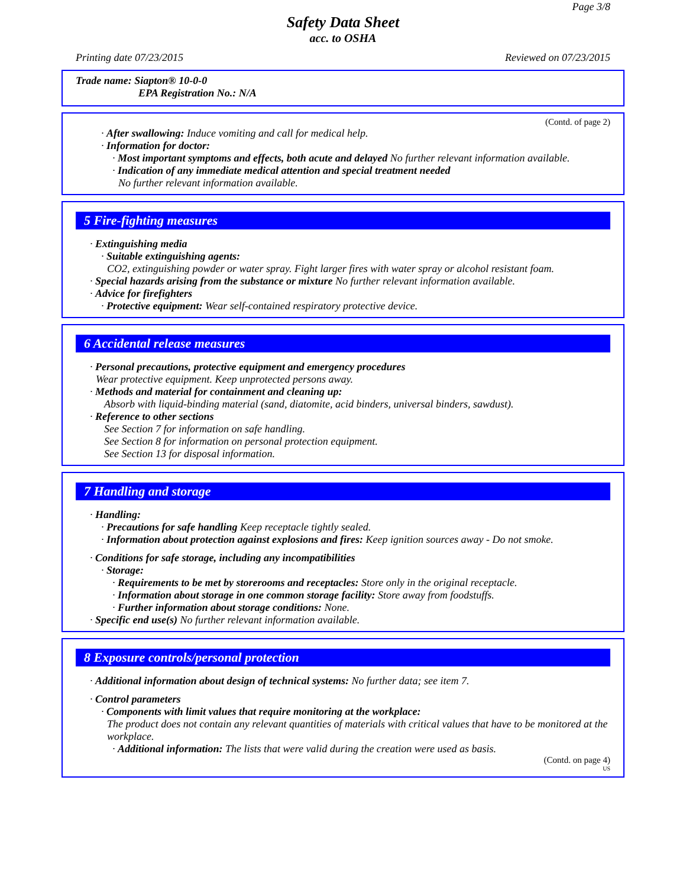Page 3/8
Safety Data Sheet
acc. to OSHA
Printing date 07/23/2015 Reviewed on 07/23/2015
Trade name: Siapton® 10-0-0
EPA Registration No.: N/A
(Contd. of page 2)
· After swallowing: Induce vomiting and call for medical help.
· Information for doctor:
· Most important symptoms and effects, both acute and delayed No further relevant information available.
· Indication of any immediate medical attention and special treatment needed
No further relevant information available.
5 Fire-fighting measures
· Extinguishing media
· Suitable extinguishing agents:
CO2, extinguishing powder or water spray. Fight larger fires with water spray or alcohol resistant foam.
· Special hazards arising from the substance or mixture No further relevant information available.
· Advice for firefighters
· Protective equipment: Wear self-contained respiratory protective device.
6 Accidental release measures
· Personal precautions, protective equipment and emergency procedures
Wear protective equipment. Keep unprotected persons away.
· Methods and material for containment and cleaning up:
Absorb with liquid-binding material (sand, diatomite, acid binders, universal binders, sawdust).
· Reference to other sections
See Section 7 for information on safe handling.
See Section 8 for information on personal protection equipment.
See Section 13 for disposal information.
7 Handling and storage
· Handling:
· Precautions for safe handling Keep receptacle tightly sealed.
· Information about protection against explosions and fires: Keep ignition sources away - Do not smoke.
· Conditions for safe storage, including any incompatibilities
· Storage:
· Requirements to be met by storerooms and receptacles: Store only in the original receptacle.
· Information about storage in one common storage facility: Store away from foodstuffs.
· Further information about storage conditions: None.
· Specific end use(s) No further relevant information available.
8 Exposure controls/personal protection
· Additional information about design of technical systems: No further data; see item 7.
· Control parameters
· Components with limit values that require monitoring at the workplace:
The product does not contain any relevant quantities of materials with critical values that have to be monitored at the workplace.
· Additional information: The lists that were valid during the creation were used as basis.
(Contd. on page 4)
US